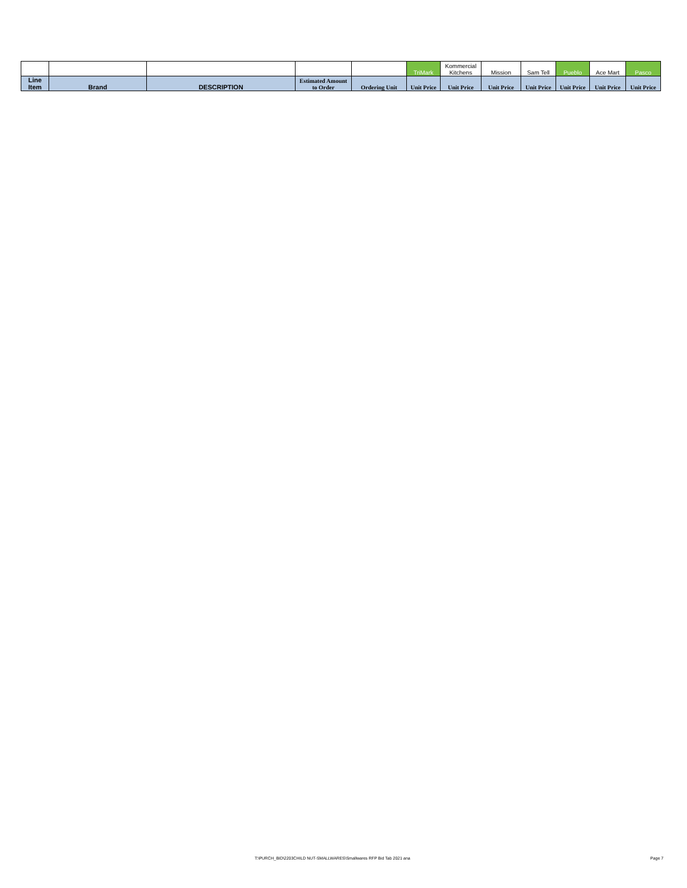| | | | | | TriMark | Kommercial Kitchens | Mission | Sam Tell | Pueblo | Ace Mart | Pasco |
| Line Item | Brand | DESCRIPTION | Estimated Amount to Order | Ordering Unit | Unit Price | Unit Price | Unit Price | Unit Price | Unit Price | Unit Price | Unit Price |
T:\PURCH_BID\2203CHILD NUT-SMALLWARES\Smallwares RFP Bid Tab 2021 ana
Page 7